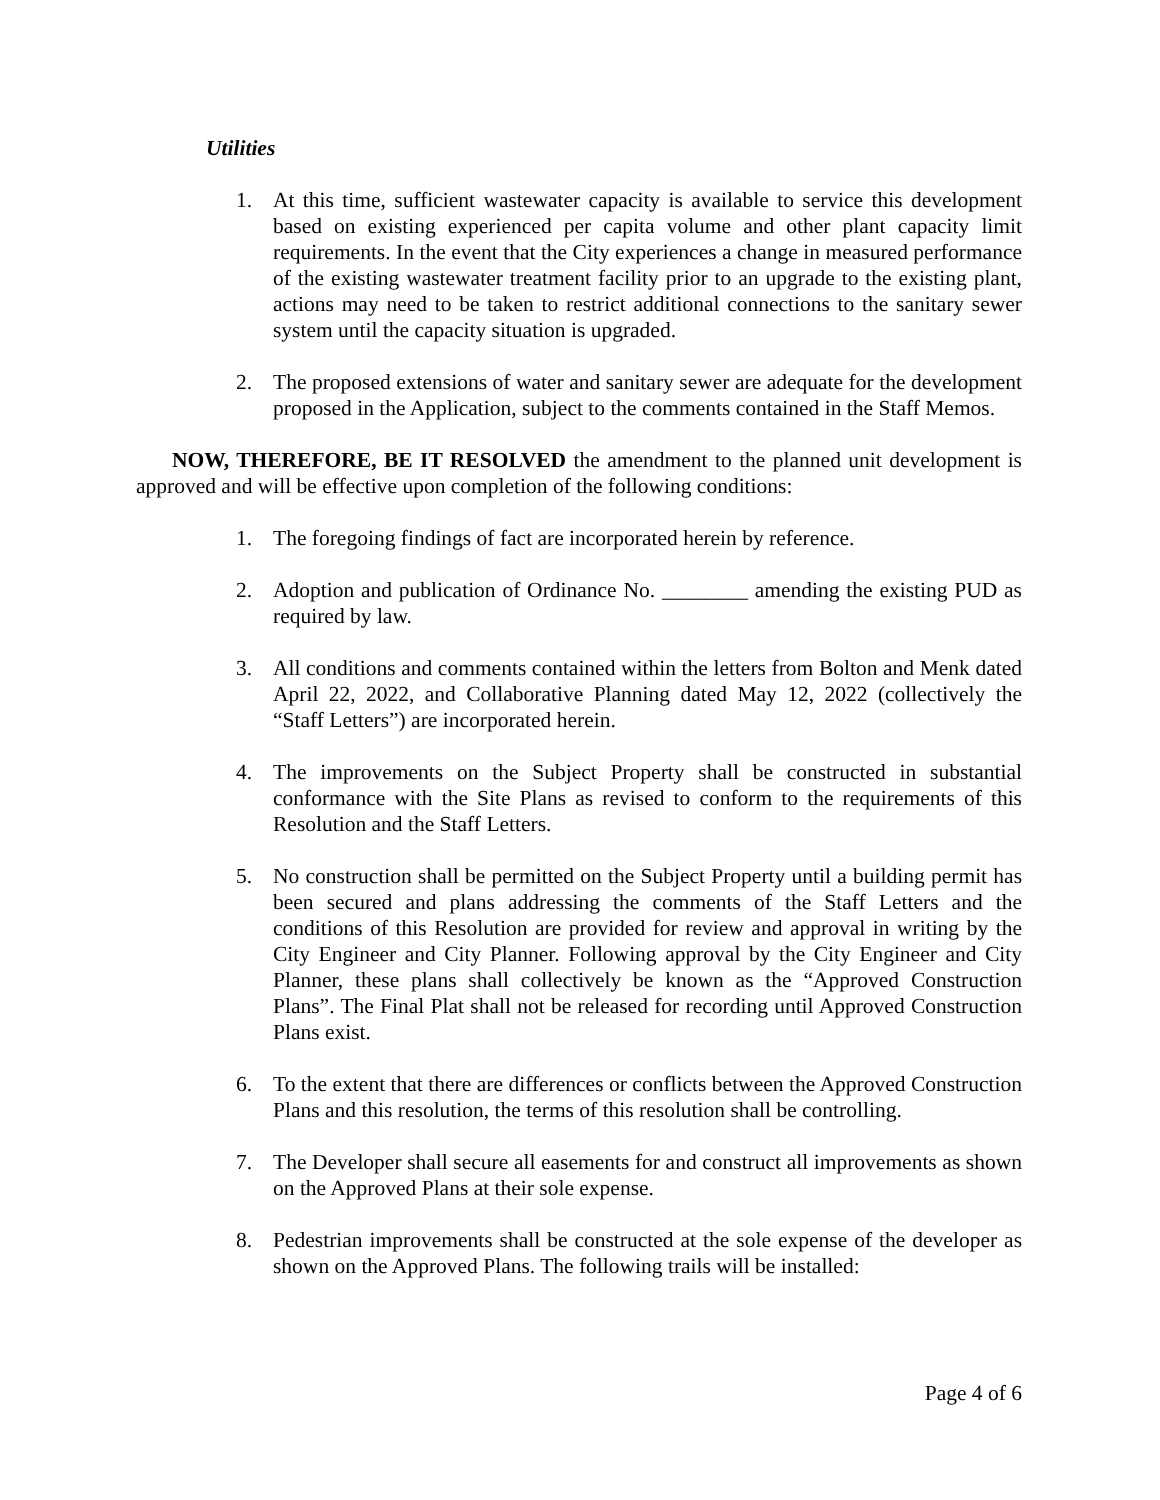Utilities
1. At this time, sufficient wastewater capacity is available to service this development based on existing experienced per capita volume and other plant capacity limit requirements. In the event that the City experiences a change in measured performance of the existing wastewater treatment facility prior to an upgrade to the existing plant, actions may need to be taken to restrict additional connections to the sanitary sewer system until the capacity situation is upgraded.
2. The proposed extensions of water and sanitary sewer are adequate for the development proposed in the Application, subject to the comments contained in the Staff Memos.
NOW, THEREFORE, BE IT RESOLVED the amendment to the planned unit development is approved and will be effective upon completion of the following conditions:
1. The foregoing findings of fact are incorporated herein by reference.
2. Adoption and publication of Ordinance No. ________ amending the existing PUD as required by law.
3. All conditions and comments contained within the letters from Bolton and Menk dated April 22, 2022, and Collaborative Planning dated May 12, 2022 (collectively the “Staff Letters”) are incorporated herein.
4. The improvements on the Subject Property shall be constructed in substantial conformance with the Site Plans as revised to conform to the requirements of this Resolution and the Staff Letters.
5. No construction shall be permitted on the Subject Property until a building permit has been secured and plans addressing the comments of the Staff Letters and the conditions of this Resolution are provided for review and approval in writing by the City Engineer and City Planner. Following approval by the City Engineer and City Planner, these plans shall collectively be known as the “Approved Construction Plans”. The Final Plat shall not be released for recording until Approved Construction Plans exist.
6. To the extent that there are differences or conflicts between the Approved Construction Plans and this resolution, the terms of this resolution shall be controlling.
7. The Developer shall secure all easements for and construct all improvements as shown on the Approved Plans at their sole expense.
8. Pedestrian improvements shall be constructed at the sole expense of the developer as shown on the Approved Plans. The following trails will be installed:
Page 4 of 6